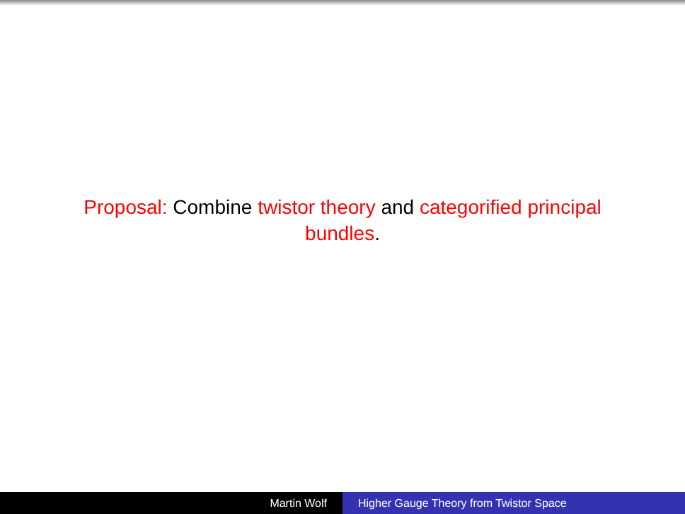Proposal: Combine twistor theory and categorified principal bundles.
Martin Wolf Higher Gauge Theory from Twistor Space